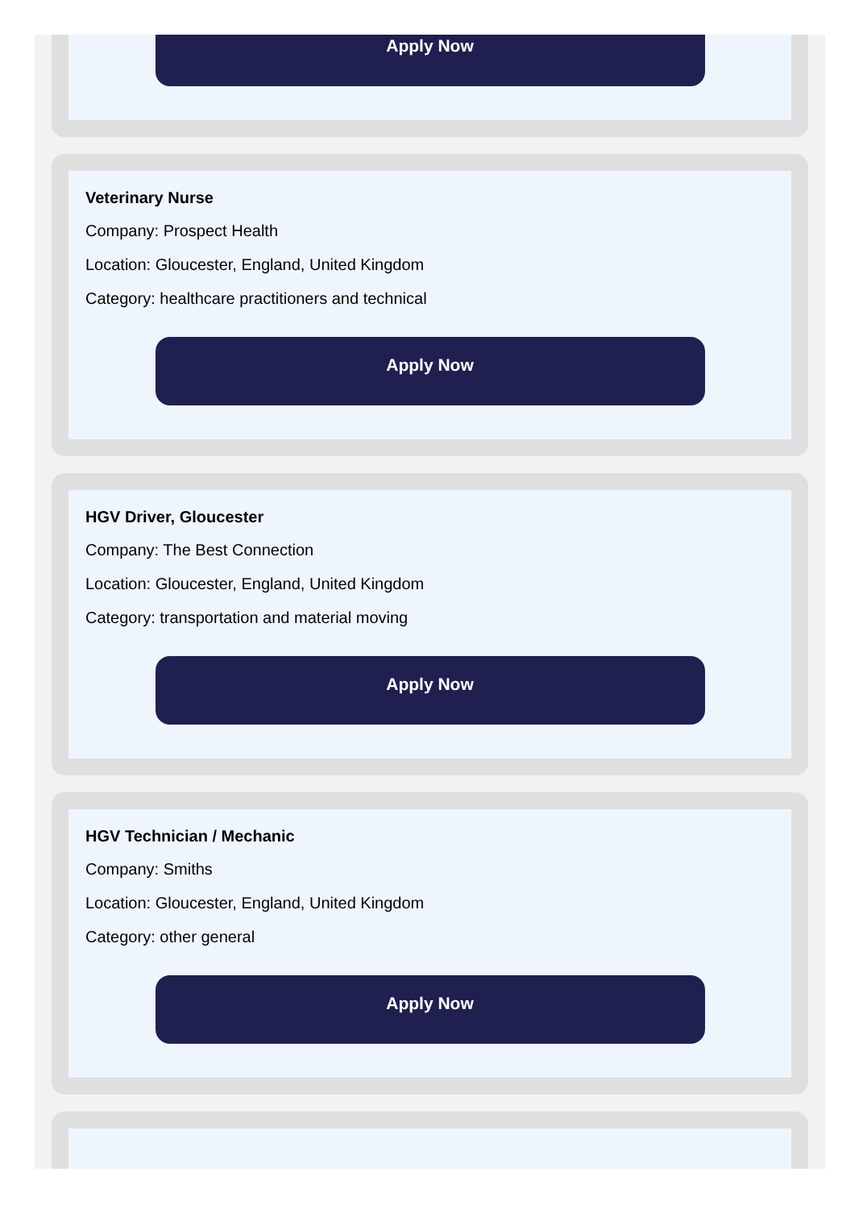Apply Now
Veterinary Nurse
Company: Prospect Health
Location: Gloucester, England, United Kingdom
Category: healthcare practitioners and technical
Apply Now
HGV Driver, Gloucester
Company: The Best Connection
Location: Gloucester, England, United Kingdom
Category: transportation and material moving
Apply Now
HGV Technician / Mechanic
Company: Smiths
Location: Gloucester, England, United Kingdom
Category: other general
Apply Now